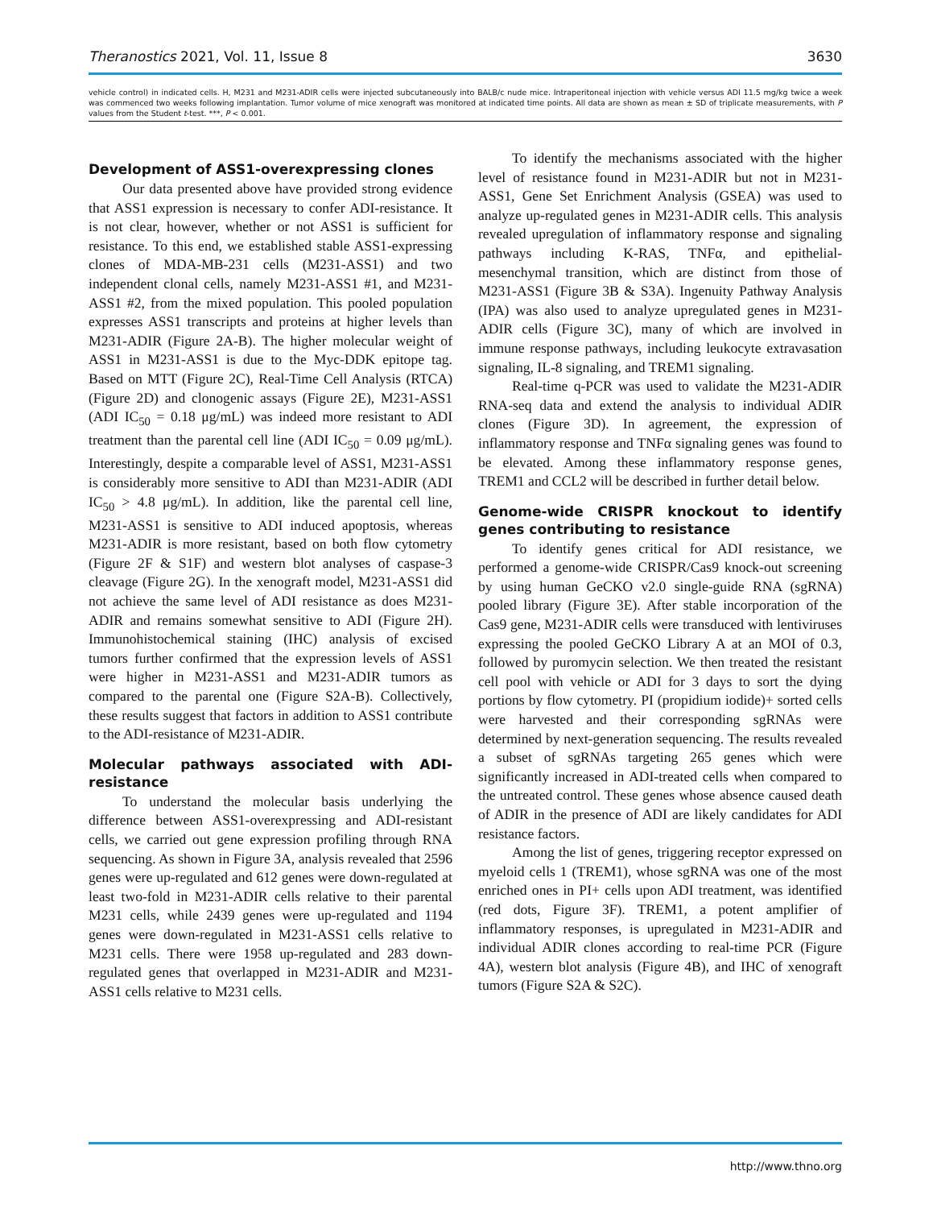Theranostics 2021, Vol. 11, Issue 8 3630
vehicle control) in indicated cells. H, M231 and M231-ADIR cells were injected subcutaneously into BALB/c nude mice. Intraperitoneal injection with vehicle versus ADI 11.5 mg/kg twice a week was commenced two weeks following implantation. Tumor volume of mice xenograft was monitored at indicated time points. All data are shown as mean ± SD of triplicate measurements, with P values from the Student t-test. ***, P < 0.001.
Development of ASS1-overexpressing clones
Our data presented above have provided strong evidence that ASS1 expression is necessary to confer ADI-resistance. It is not clear, however, whether or not ASS1 is sufficient for resistance. To this end, we established stable ASS1-expressing clones of MDA-MB-231 cells (M231-ASS1) and two independent clonal cells, namely M231-ASS1 #1, and M231-ASS1 #2, from the mixed population. This pooled population expresses ASS1 transcripts and proteins at higher levels than M231-ADIR (Figure 2A-B). The higher molecular weight of ASS1 in M231-ASS1 is due to the Myc-DDK epitope tag. Based on MTT (Figure 2C), Real-Time Cell Analysis (RTCA) (Figure 2D) and clonogenic assays (Figure 2E), M231-ASS1 (ADI IC<sub>50</sub> = 0.18 μg/mL) was indeed more resistant to ADI treatment than the parental cell line (ADI IC<sub>50</sub> = 0.09 μg/mL). Interestingly, despite a comparable level of ASS1, M231-ASS1 is considerably more sensitive to ADI than M231-ADIR (ADI IC<sub>50</sub> > 4.8 μg/mL). In addition, like the parental cell line, M231-ASS1 is sensitive to ADI induced apoptosis, whereas M231-ADIR is more resistant, based on both flow cytometry (Figure 2F & S1F) and western blot analyses of caspase-3 cleavage (Figure 2G). In the xenograft model, M231-ASS1 did not achieve the same level of ADI resistance as does M231-ADIR and remains somewhat sensitive to ADI (Figure 2H). Immunohistochemical staining (IHC) analysis of excised tumors further confirmed that the expression levels of ASS1 were higher in M231-ASS1 and M231-ADIR tumors as compared to the parental one (Figure S2A-B). Collectively, these results suggest that factors in addition to ASS1 contribute to the ADI-resistance of M231-ADIR.
Molecular pathways associated with ADI-resistance
To understand the molecular basis underlying the difference between ASS1-overexpressing and ADI-resistant cells, we carried out gene expression profiling through RNA sequencing. As shown in Figure 3A, analysis revealed that 2596 genes were up-regulated and 612 genes were down-regulated at least two-fold in M231-ADIR cells relative to their parental M231 cells, while 2439 genes were up-regulated and 1194 genes were down-regulated in M231-ASS1 cells relative to M231 cells. There were 1958 up-regulated and 283 down-regulated genes that overlapped in M231-ADIR and M231-ASS1 cells relative to M231 cells.
To identify the mechanisms associated with the higher level of resistance found in M231-ADIR but not in M231-ASS1, Gene Set Enrichment Analysis (GSEA) was used to analyze up-regulated genes in M231-ADIR cells. This analysis revealed upregulation of inflammatory response and signaling pathways including K-RAS, TNFα, and epithelial-mesenchymal transition, which are distinct from those of M231-ASS1 (Figure 3B & S3A). Ingenuity Pathway Analysis (IPA) was also used to analyze upregulated genes in M231-ADIR cells (Figure 3C), many of which are involved in immune response pathways, including leukocyte extravasation signaling, IL-8 signaling, and TREM1 signaling.
Real-time q-PCR was used to validate the M231-ADIR RNA-seq data and extend the analysis to individual ADIR clones (Figure 3D). In agreement, the expression of inflammatory response and TNFα signaling genes was found to be elevated. Among these inflammatory response genes, TREM1 and CCL2 will be described in further detail below.
Genome-wide CRISPR knockout to identify genes contributing to resistance
To identify genes critical for ADI resistance, we performed a genome-wide CRISPR/Cas9 knock-out screening by using human GeCKO v2.0 single-guide RNA (sgRNA) pooled library (Figure 3E). After stable incorporation of the Cas9 gene, M231-ADIR cells were transduced with lentiviruses expressing the pooled GeCKO Library A at an MOI of 0.3, followed by puromycin selection. We then treated the resistant cell pool with vehicle or ADI for 3 days to sort the dying portions by flow cytometry. PI (propidium iodide)+ sorted cells were harvested and their corresponding sgRNAs were determined by next-generation sequencing. The results revealed a subset of sgRNAs targeting 265 genes which were significantly increased in ADI-treated cells when compared to the untreated control. These genes whose absence caused death of ADIR in the presence of ADI are likely candidates for ADI resistance factors.
Among the list of genes, triggering receptor expressed on myeloid cells 1 (TREM1), whose sgRNA was one of the most enriched ones in PI+ cells upon ADI treatment, was identified (red dots, Figure 3F). TREM1, a potent amplifier of inflammatory responses, is upregulated in M231-ADIR and individual ADIR clones according to real-time PCR (Figure 4A), western blot analysis (Figure 4B), and IHC of xenograft tumors (Figure S2A & S2C).
http://www.thno.org